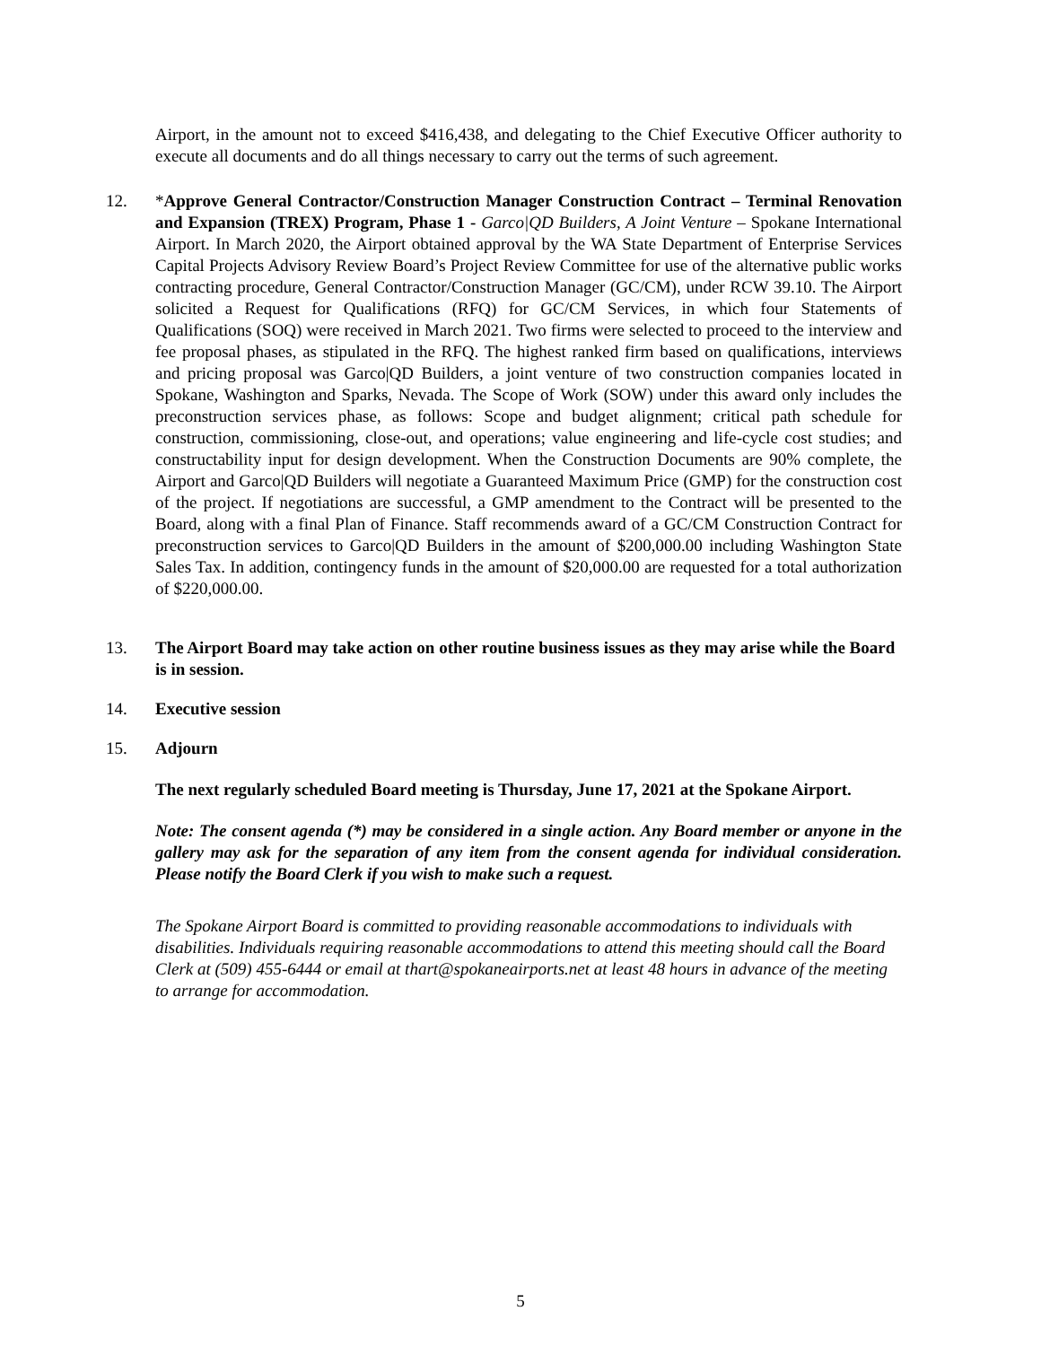Airport, in the amount not to exceed $416,438, and delegating to the Chief Executive Officer authority to execute all documents and do all things necessary to carry out the terms of such agreement.
12. *Approve General Contractor/Construction Manager Construction Contract – Terminal Renovation and Expansion (TREX) Program, Phase 1 - Garco|QD Builders, A Joint Venture – Spokane International Airport. In March 2020, the Airport obtained approval by the WA State Department of Enterprise Services Capital Projects Advisory Review Board’s Project Review Committee for use of the alternative public works contracting procedure, General Contractor/Construction Manager (GC/CM), under RCW 39.10. The Airport solicited a Request for Qualifications (RFQ) for GC/CM Services, in which four Statements of Qualifications (SOQ) were received in March 2021. Two firms were selected to proceed to the interview and fee proposal phases, as stipulated in the RFQ. The highest ranked firm based on qualifications, interviews and pricing proposal was Garco|QD Builders, a joint venture of two construction companies located in Spokane, Washington and Sparks, Nevada. The Scope of Work (SOW) under this award only includes the preconstruction services phase, as follows: Scope and budget alignment; critical path schedule for construction, commissioning, close-out, and operations; value engineering and life-cycle cost studies; and constructability input for design development. When the Construction Documents are 90% complete, the Airport and Garco|QD Builders will negotiate a Guaranteed Maximum Price (GMP) for the construction cost of the project. If negotiations are successful, a GMP amendment to the Contract will be presented to the Board, along with a final Plan of Finance. Staff recommends award of a GC/CM Construction Contract for preconstruction services to Garco|QD Builders in the amount of $200,000.00 including Washington State Sales Tax. In addition, contingency funds in the amount of $20,000.00 are requested for a total authorization of $220,000.00.
13. The Airport Board may take action on other routine business issues as they may arise while the Board is in session.
14. Executive session
15. Adjourn
The next regularly scheduled Board meeting is Thursday, June 17, 2021 at the Spokane Airport.
Note: The consent agenda (*) may be considered in a single action. Any Board member or anyone in the gallery may ask for the separation of any item from the consent agenda for individual consideration. Please notify the Board Clerk if you wish to make such a request.
The Spokane Airport Board is committed to providing reasonable accommodations to individuals with disabilities. Individuals requiring reasonable accommodations to attend this meeting should call the Board Clerk at (509) 455-6444 or email at thart@spokaneairports.net at least 48 hours in advance of the meeting to arrange for accommodation.
5